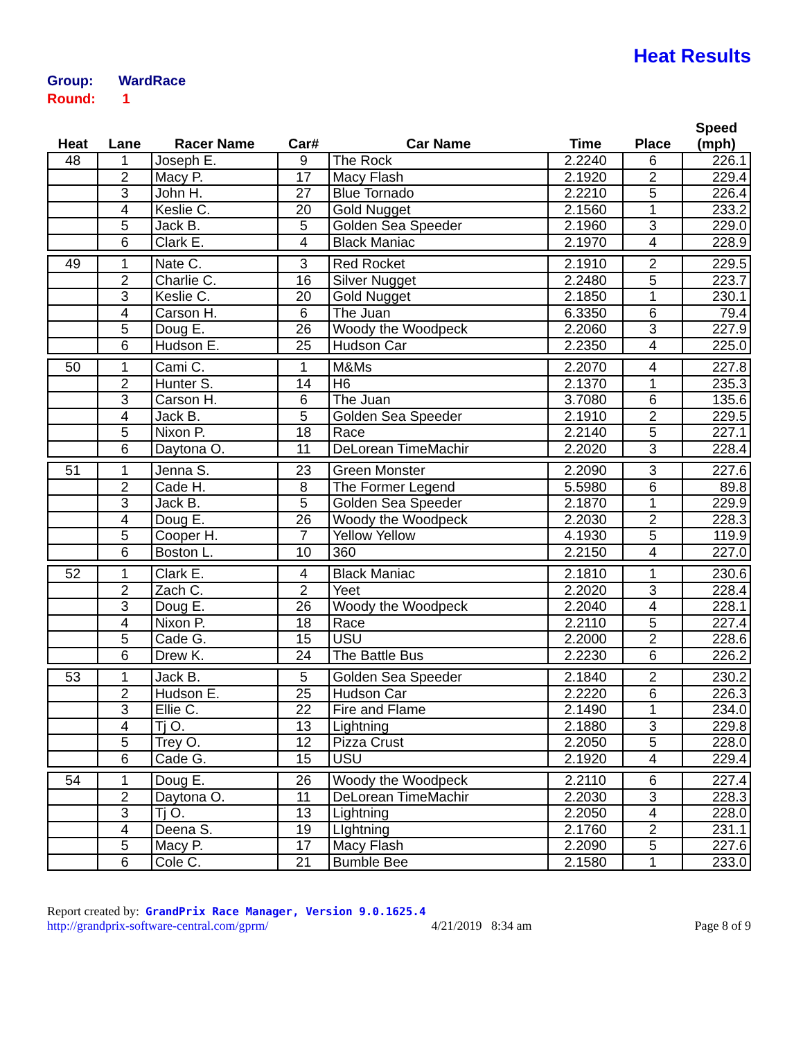Heat Results
Group: WardRace
Round: 1
| Heat | Lane | Racer Name | Car# | Car Name | Time | Place | Speed (mph) |
| --- | --- | --- | --- | --- | --- | --- | --- |
| 48 | 1 | Joseph E. | 9 | The Rock | 2.2240 | 6 | 226.1 |
| | 2 | Macy P. | 17 | Macy Flash | 2.1920 | 2 | 229.4 |
| | 3 | John H. | 27 | Blue Tornado | 2.2210 | 5 | 226.4 |
| | 4 | Keslie C. | 20 | Gold Nugget | 2.1560 | 1 | 233.2 |
| | 5 | Jack B. | 5 | Golden Sea Speeder | 2.1960 | 3 | 229.0 |
| | 6 | Clark E. | 4 | Black Maniac | 2.1970 | 4 | 228.9 |
| 49 | 1 | Nate C. | 3 | Red Rocket | 2.1910 | 2 | 229.5 |
| | 2 | Charlie C. | 16 | Silver Nugget | 2.2480 | 5 | 223.7 |
| | 3 | Keslie C. | 20 | Gold Nugget | 2.1850 | 1 | 230.1 |
| | 4 | Carson H. | 6 | The Juan | 6.3350 | 6 | 79.4 |
| | 5 | Doug E. | 26 | Woody the Woodpeck | 2.2060 | 3 | 227.9 |
| | 6 | Hudson E. | 25 | Hudson Car | 2.2350 | 4 | 225.0 |
| 50 | 1 | Cami C. | 1 | M&Ms | 2.2070 | 4 | 227.8 |
| | 2 | Hunter S. | 14 | H6 | 2.1370 | 1 | 235.3 |
| | 3 | Carson H. | 6 | The Juan | 3.7080 | 6 | 135.6 |
| | 4 | Jack B. | 5 | Golden Sea Speeder | 2.1910 | 2 | 229.5 |
| | 5 | Nixon P. | 18 | Race | 2.2140 | 5 | 227.1 |
| | 6 | Daytona O. | 11 | DeLorean TimeMachir | 2.2020 | 3 | 228.4 |
| 51 | 1 | Jenna S. | 23 | Green Monster | 2.2090 | 3 | 227.6 |
| | 2 | Cade H. | 8 | The Former Legend | 5.5980 | 6 | 89.8 |
| | 3 | Jack B. | 5 | Golden Sea Speeder | 2.1870 | 1 | 229.9 |
| | 4 | Doug E. | 26 | Woody the Woodpeck | 2.2030 | 2 | 228.3 |
| | 5 | Cooper H. | 7 | Yellow Yellow | 4.1930 | 5 | 119.9 |
| | 6 | Boston L. | 10 | 360 | 2.2150 | 4 | 227.0 |
| 52 | 1 | Clark E. | 4 | Black Maniac | 2.1810 | 1 | 230.6 |
| | 2 | Zach C. | 2 | Yeet | 2.2020 | 3 | 228.4 |
| | 3 | Doug E. | 26 | Woody the Woodpeck | 2.2040 | 4 | 228.1 |
| | 4 | Nixon P. | 18 | Race | 2.2110 | 5 | 227.4 |
| | 5 | Cade G. | 15 | USU | 2.2000 | 2 | 228.6 |
| | 6 | Drew K. | 24 | The Battle Bus | 2.2230 | 6 | 226.2 |
| 53 | 1 | Jack B. | 5 | Golden Sea Speeder | 2.1840 | 2 | 230.2 |
| | 2 | Hudson E. | 25 | Hudson Car | 2.2220 | 6 | 226.3 |
| | 3 | Ellie C. | 22 | Fire and Flame | 2.1490 | 1 | 234.0 |
| | 4 | Tj O. | 13 | Lightning | 2.1880 | 3 | 229.8 |
| | 5 | Trey O. | 12 | Pizza Crust | 2.2050 | 5 | 228.0 |
| | 6 | Cade G. | 15 | USU | 2.1920 | 4 | 229.4 |
| 54 | 1 | Doug E. | 26 | Woody the Woodpeck | 2.2110 | 6 | 227.4 |
| | 2 | Daytona O. | 11 | DeLorean TimeMachir | 2.2030 | 3 | 228.3 |
| | 3 | Tj O. | 13 | Lightning | 2.2050 | 4 | 228.0 |
| | 4 | Deena S. | 19 | LIghtning | 2.1760 | 2 | 231.1 |
| | 5 | Macy P. | 17 | Macy Flash | 2.2090 | 5 | 227.6 |
| | 6 | Cole C. | 21 | Bumble Bee | 2.1580 | 1 | 233.0 |
Report created by: GrandPrix Race Manager, Version 9.0.1625.4
http://grandprix-software-central.com/gprm/ 4/21/2019 8:34 am Page 8 of 9